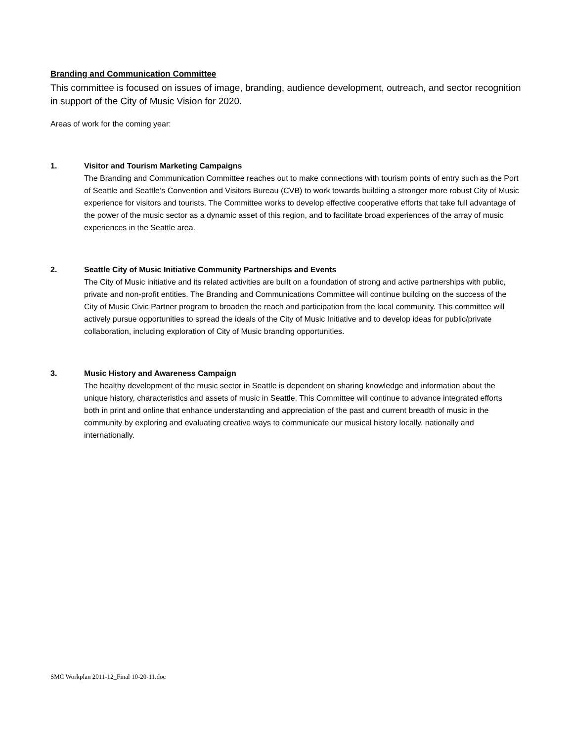Branding and Communication Committee
This committee is focused on issues of image, branding, audience development, outreach, and sector recognition in support of the City of Music Vision for 2020.
Areas of work for the coming year:
1. Visitor and Tourism Marketing Campaigns
The Branding and Communication Committee reaches out to make connections with tourism points of entry such as the Port of Seattle and Seattle’s Convention and Visitors Bureau (CVB) to work towards building a stronger more robust City of Music experience for visitors and tourists. The Committee works to develop effective cooperative efforts that take full advantage of the power of the music sector as a dynamic asset of this region, and to facilitate broad experiences of the array of music experiences in the Seattle area.
2. Seattle City of Music Initiative Community Partnerships and Events
The City of Music initiative and its related activities are built on a foundation of strong and active partnerships with public, private and non-profit entities. The Branding and Communications Committee will continue building on the success of the City of Music Civic Partner program to broaden the reach and participation from the local community. This committee will actively pursue opportunities to spread the ideals of the City of Music Initiative and to develop ideas for public/private collaboration, including exploration of City of Music branding opportunities.
3. Music History and Awareness Campaign
The healthy development of the music sector in Seattle is dependent on sharing knowledge and information about the unique history, characteristics and assets of music in Seattle. This Committee will continue to advance integrated efforts both in print and online that enhance understanding and appreciation of the past and current breadth of music in the community by exploring and evaluating creative ways to communicate our musical history locally, nationally and internationally.
SMC Workplan 2011-12_Final 10-20-11.doc